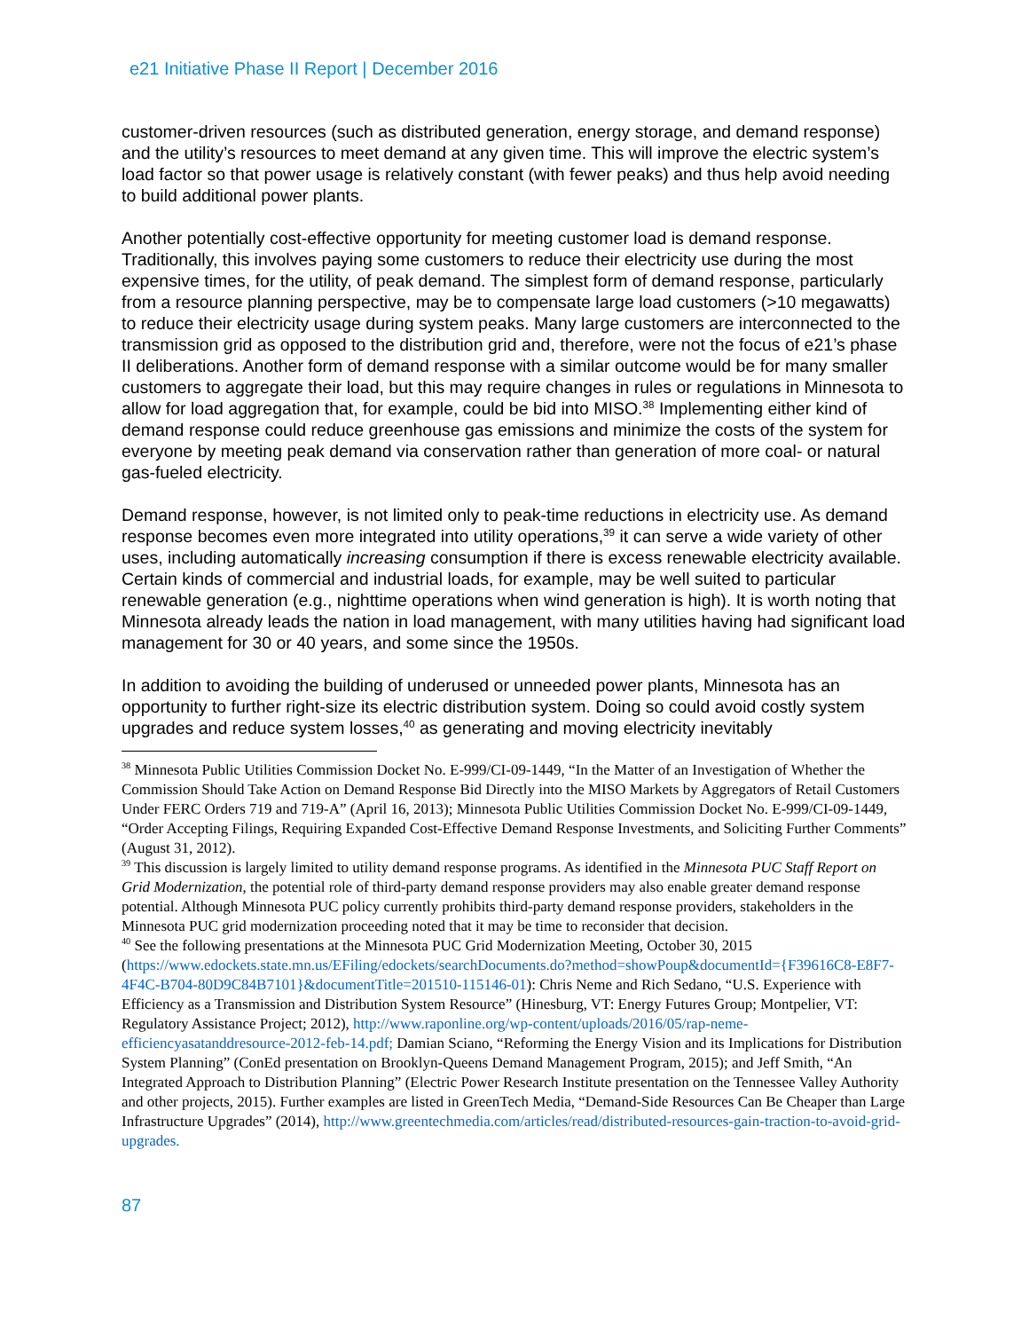e21 Initiative Phase II Report | December 2016
customer-driven resources (such as distributed generation, energy storage, and demand response) and the utility’s resources to meet demand at any given time. This will improve the electric system’s load factor so that power usage is relatively constant (with fewer peaks) and thus help avoid needing to build additional power plants.
Another potentially cost-effective opportunity for meeting customer load is demand response. Traditionally, this involves paying some customers to reduce their electricity use during the most expensive times, for the utility, of peak demand. The simplest form of demand response, particularly from a resource planning perspective, may be to compensate large load customers (>10 megawatts) to reduce their electricity usage during system peaks. Many large customers are interconnected to the transmission grid as opposed to the distribution grid and, therefore, were not the focus of e21’s phase II deliberations. Another form of demand response with a similar outcome would be for many smaller customers to aggregate their load, but this may require changes in rules or regulations in Minnesota to allow for load aggregation that, for example, could be bid into MISO.<sup>38</sup> Implementing either kind of demand response could reduce greenhouse gas emissions and minimize the costs of the system for everyone by meeting peak demand via conservation rather than generation of more coal- or natural gas-fueled electricity.
Demand response, however, is not limited only to peak-time reductions in electricity use. As demand response becomes even more integrated into utility operations,<sup>39</sup> it can serve a wide variety of other uses, including automatically increasing consumption if there is excess renewable electricity available. Certain kinds of commercial and industrial loads, for example, may be well suited to particular renewable generation (e.g., nighttime operations when wind generation is high). It is worth noting that Minnesota already leads the nation in load management, with many utilities having had significant load management for 30 or 40 years, and some since the 1950s.
In addition to avoiding the building of underused or unneeded power plants, Minnesota has an opportunity to further right-size its electric distribution system. Doing so could avoid costly system upgrades and reduce system losses,<sup>40</sup> as generating and moving electricity inevitably
<sup>38</sup> Minnesota Public Utilities Commission Docket No. E-999/CI-09-1449, “In the Matter of an Investigation of Whether the Commission Should Take Action on Demand Response Bid Directly into the MISO Markets by Aggregators of Retail Customers Under FERC Orders 719 and 719-A” (April 16, 2013); Minnesota Public Utilities Commission Docket No. E-999/CI-09-1449, “Order Accepting Filings, Requiring Expanded Cost-Effective Demand Response Investments, and Soliciting Further Comments” (August 31, 2012).
<sup>39</sup> This discussion is largely limited to utility demand response programs. As identified in the Minnesota PUC Staff Report on Grid Modernization, the potential role of third-party demand response providers may also enable greater demand response potential. Although Minnesota PUC policy currently prohibits third-party demand response providers, stakeholders in the Minnesota PUC grid modernization proceeding noted that it may be time to reconsider that decision.
<sup>40</sup> See the following presentations at the Minnesota PUC Grid Modernization Meeting, October 30, 2015 (https://www.edockets.state.mn.us/EFiling/edockets/searchDocuments.do?method=showPoup&documentId={F39616C8-E8F7-4F4C-B704-80D9C84B7101}&documentTitle=201510-115146-01): Chris Neme and Rich Sedano, “U.S. Experience with Efficiency as a Transmission and Distribution System Resource” (Hinesburg, VT: Energy Futures Group; Montpelier, VT: Regulatory Assistance Project; 2012), http://www.raponline.org/wp-content/uploads/2016/05/rap-neme-efficiencyasatanddresource-2012-feb-14.pdf; Damian Sciano, “Reforming the Energy Vision and its Implications for Distribution System Planning” (ConEd presentation on Brooklyn-Queens Demand Management Program, 2015); and Jeff Smith, “An Integrated Approach to Distribution Planning” (Electric Power Research Institute presentation on the Tennessee Valley Authority and other projects, 2015). Further examples are listed in GreenTech Media, “Demand-Side Resources Can Be Cheaper than Large Infrastructure Upgrades” (2014), http://www.greentechmedia.com/articles/read/distributed-resources-gain-traction-to-avoid-grid-upgrades.
87